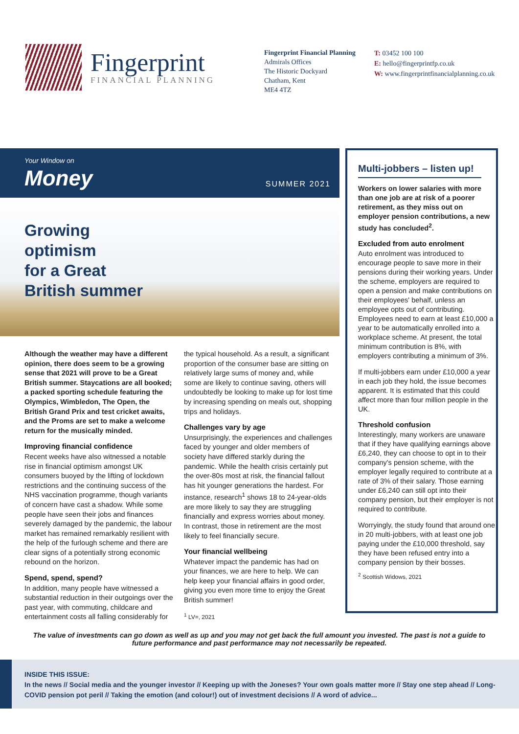Fingerprint
FINANCIAL PLANNING
Fingerprint Financial Planning
Admirals Offices
The Historic Dockyard
Chatham, Kent
ME4 4TZ
T: 03452 100 100
E: hello@fingerprintfp.co.uk
W: www.fingerprintfinancialplanning.co.uk
Your Window on
Money SUMMER 2021
Growing
optimism
for a Great
British summer
Although the weather may have a different opinion, there does seem to be a growing sense that 2021 will prove to be a Great British summer. Staycations are all booked; a packed sporting schedule featuring the Olympics, Wimbledon, The Open, the British Grand Prix and test cricket awaits, and the Proms are set to make a welcome return for the musically minded.
Improving financial confidence
Recent weeks have also witnessed a notable rise in financial optimism amongst UK consumers buoyed by the lifting of lockdown restrictions and the continuing success of the NHS vaccination programme, though variants of concern have cast a shadow. While some people have seen their jobs and finances severely damaged by the pandemic, the labour market has remained remarkably resilient with the help of the furlough scheme and there are clear signs of a potentially strong economic rebound on the horizon.
Spend, spend, spend?
In addition, many people have witnessed a substantial reduction in their outgoings over the past year, with commuting, childcare and entertainment costs all falling considerably for
the typical household. As a result, a significant proportion of the consumer base are sitting on relatively large sums of money and, while some are likely to continue saving, others will undoubtedly be looking to make up for lost time by increasing spending on meals out, shopping trips and holidays.
Challenges vary by age
Unsurprisingly, the experiences and challenges faced by younger and older members of society have differed starkly during the pandemic. While the health crisis certainly put the over-80s most at risk, the financial fallout has hit younger generations the hardest. For instance, research<sup>1</sup> shows 18 to 24-year-olds are more likely to say they are struggling financially and express worries about money. In contrast, those in retirement are the most likely to feel financially secure.
Your financial wellbeing
Whatever impact the pandemic has had on your finances, we are here to help. We can help keep your financial affairs in good order, giving you even more time to enjoy the Great British summer!
<sup>1</sup> LV=, 2021
Multi-jobbers – listen up!
Workers on lower salaries with more than one job are at risk of a poorer retirement, as they miss out on employer pension contributions, a new study has concluded<sup>2</sup>.
Excluded from auto enrolment
Auto enrolment was introduced to encourage people to save more in their pensions during their working years. Under the scheme, employers are required to open a pension and make contributions on their employees' behalf, unless an employee opts out of contributing. Employees need to earn at least £10,000 a year to be automatically enrolled into a workplace scheme. At present, the total minimum contribution is 8%, with employers contributing a minimum of 3%.
If multi-jobbers earn under £10,000 a year in each job they hold, the issue becomes apparent. It is estimated that this could affect more than four million people in the UK.
Threshold confusion
Interestingly, many workers are unaware that if they have qualifying earnings above £6,240, they can choose to opt in to their company's pension scheme, with the employer legally required to contribute at a rate of 3% of their salary. Those earning under £6,240 can still opt into their company pension, but their employer is not required to contribute.
Worryingly, the study found that around one in 20 multi-jobbers, with at least one job paying under the £10,000 threshold, say they have been refused entry into a company pension by their bosses.
<sup>2</sup> Scottish Widows, 2021
The value of investments can go down as well as up and you may not get back the full amount you invested. The past is not a guide to future performance and past performance may not necessarily be repeated.
INSIDE THIS ISSUE:
In the news // Social media and the younger investor // Keeping up with the Joneses? Your own goals matter more // Stay one step ahead // Long-COVID pension pot peril // Taking the emotion (and colour!) out of investment decisions // A word of advice...